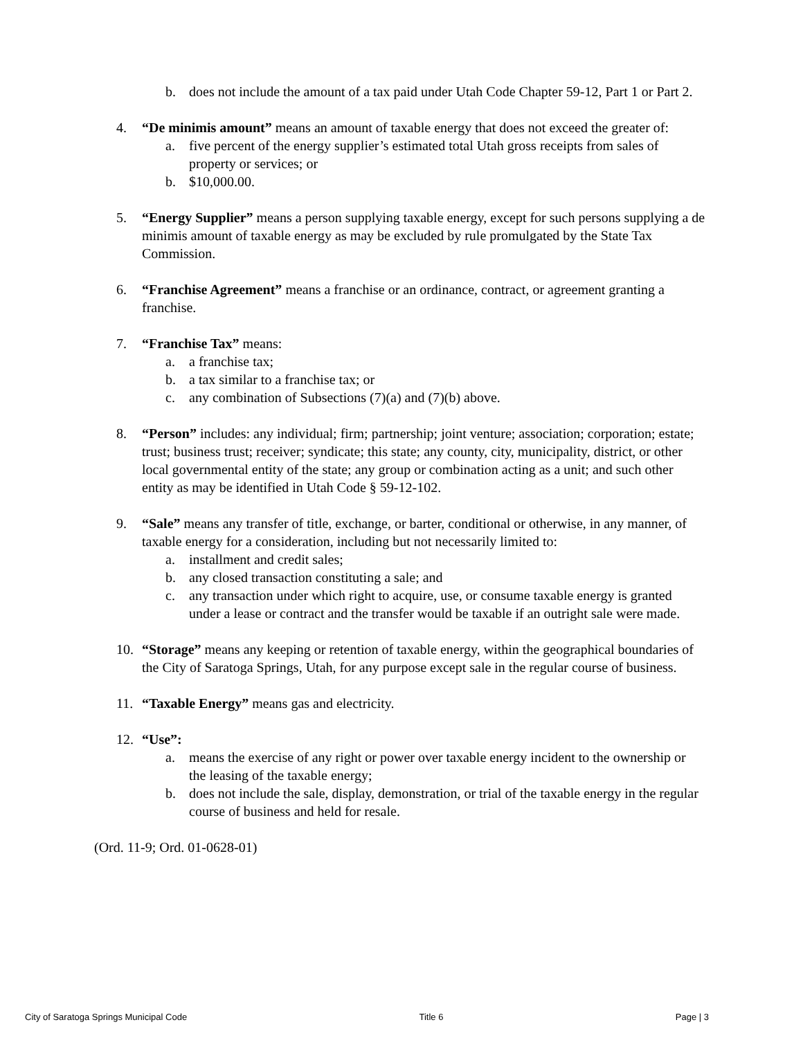b. does not include the amount of a tax paid under Utah Code Chapter 59-12, Part 1 or Part 2.
4.
“De minimis amount” means an amount of taxable energy that does not exceed the greater of:
a. five percent of the energy supplier’s estimated total Utah gross receipts from sales of property or services; or
b. $10,000.00.
5.
“Energy Supplier” means a person supplying taxable energy, except for such persons supplying a de minimis amount of taxable energy as may be excluded by rule promulgated by the State Tax Commission.
6.
“Franchise Agreement” means a franchise or an ordinance, contract, or agreement granting a franchise.
7.
“Franchise Tax” means:
a. a franchise tax;
b. a tax similar to a franchise tax; or
c. any combination of Subsections (7)(a) and (7)(b) above.
8.
“Person” includes: any individual; firm; partnership; joint venture; association; corporation; estate; trust; business trust; receiver; syndicate; this state; any county, city, municipality, district, or other local governmental entity of the state; any group or combination acting as a unit; and such other entity as may be identified in Utah Code § 59-12-102.
9.
“Sale” means any transfer of title, exchange, or barter, conditional or otherwise, in any manner, of taxable energy for a consideration, including but not necessarily limited to:
a. installment and credit sales;
b. any closed transaction constituting a sale; and
c. any transaction under which right to acquire, use, or consume taxable energy is granted under a lease or contract and the transfer would be taxable if an outright sale were made.
10.
“Storage” means any keeping or retention of taxable energy, within the geographical boundaries of the City of Saratoga Springs, Utah, for any purpose except sale in the regular course of business.
11.
“Taxable Energy” means gas and electricity.
12.
“Use”:
a. means the exercise of any right or power over taxable energy incident to the ownership or the leasing of the taxable energy;
b. does not include the sale, display, demonstration, or trial of the taxable energy in the regular course of business and held for resale.
(Ord. 11-9; Ord. 01-0628-01)
City of Saratoga Springs Municipal Code Title 6 Page | 3